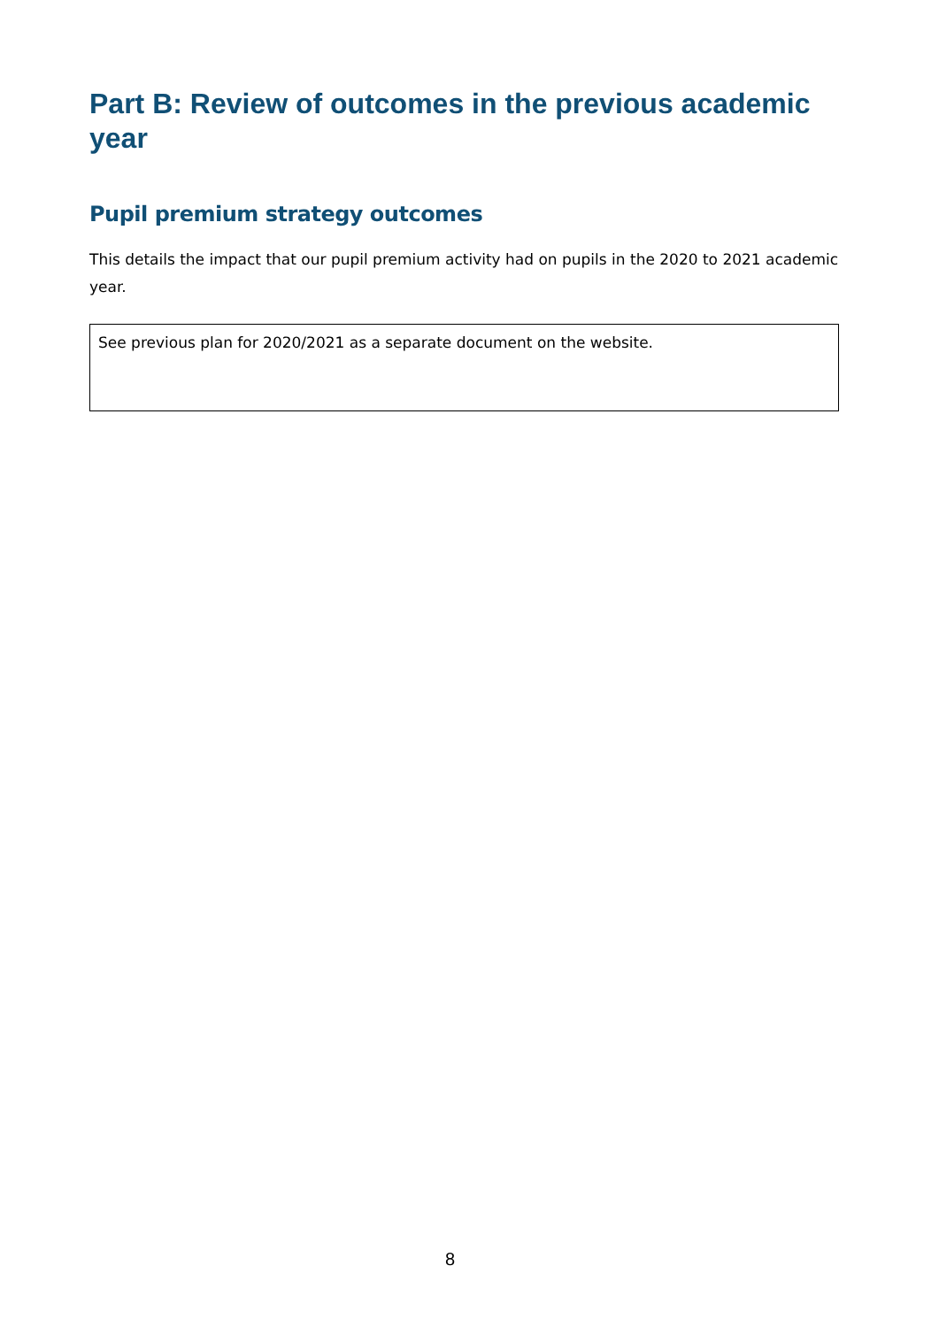Part B: Review of outcomes in the previous academic year
Pupil premium strategy outcomes
This details the impact that our pupil premium activity had on pupils in the 2020 to 2021 academic year.
See previous plan for 2020/2021 as a separate document on the website.
8